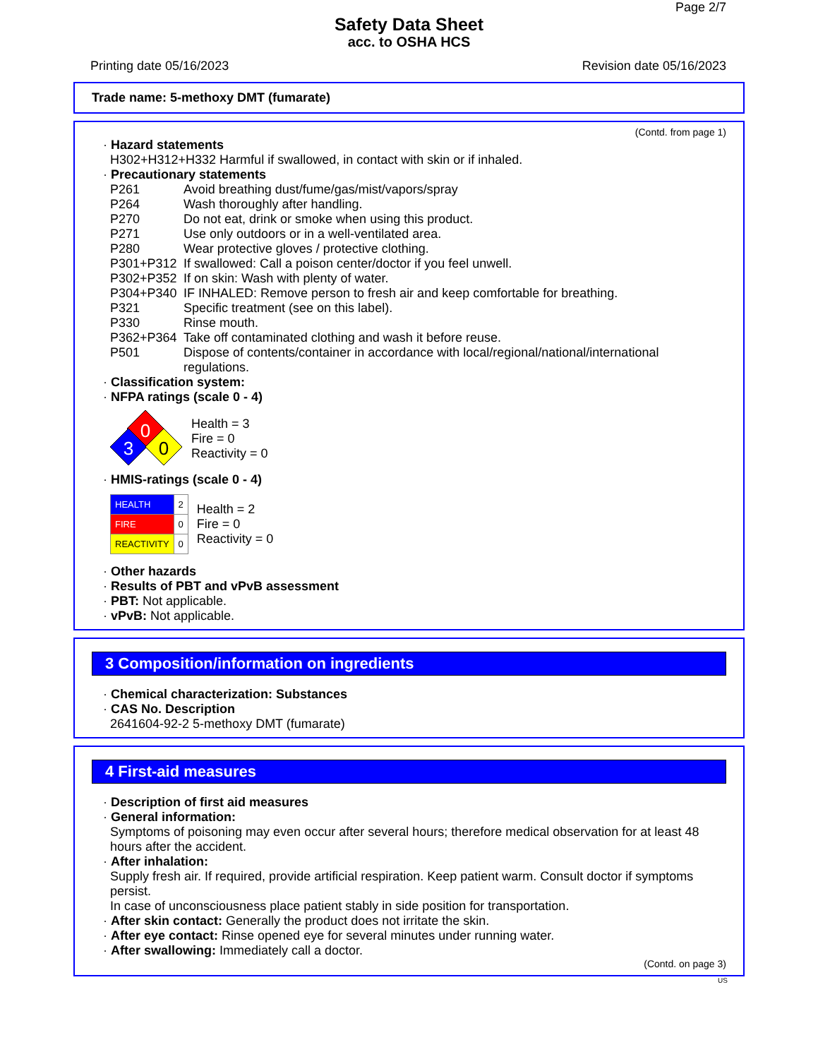Page 2/7
Safety Data Sheet
acc. to OSHA HCS
Printing date 05/16/2023 Revision date 05/16/2023
Trade name: 5-methoxy DMT (fumarate)
(Contd. from page 1)
· Hazard statements
H302+H312+H332 Harmful if swallowed, in contact with skin or if inhaled.
· Precautionary statements
| P261 | Avoid breathing dust/fume/gas/mist/vapors/spray |
| P264 | Wash thoroughly after handling. |
| P270 | Do not eat, drink or smoke when using this product. |
| P271 | Use only outdoors or in a well-ventilated area. |
| P280 | Wear protective gloves / protective clothing. |
| P301+P312 | If swallowed: Call a poison center/doctor if you feel unwell. |
| P302+P352 | If on skin: Wash with plenty of water. |
| P304+P340 | IF INHALED: Remove person to fresh air and keep comfortable for breathing. |
| P321 | Specific treatment (see on this label). |
| P330 | Rinse mouth. |
| P362+P364 | Take off contaminated clothing and wash it before reuse. |
| P501 | Dispose of contents/container in accordance with local/regional/national/international regulations. |
· Classification system:
· NFPA ratings (scale 0 - 4)
0
3
0
Health = 3
Fire = 0
Reactivity = 0
· HMIS-ratings (scale 0 - 4)
| HEALTH | 2 |
| FIRE | 0 |
| REACTIVITY | 0 |
Health = 2
Fire = 0
Reactivity = 0
· Other hazards
· Results of PBT and vPvB assessment
· PBT: Not applicable.
· vPvB: Not applicable.
3 Composition/information on ingredients
· Chemical characterization: Substances
· CAS No. Description
2641604-92-2 5-methoxy DMT (fumarate)
4 First-aid measures
· Description of first aid measures
· General information:
Symptoms of poisoning may even occur after several hours; therefore medical observation for at least 48 hours after the accident.
· After inhalation:
Supply fresh air. If required, provide artificial respiration. Keep patient warm. Consult doctor if symptoms persist.
In case of unconsciousness place patient stably in side position for transportation.
· After skin contact: Generally the product does not irritate the skin.
· After eye contact: Rinse opened eye for several minutes under running water.
· After swallowing: Immediately call a doctor.
(Contd. on page 3)
US